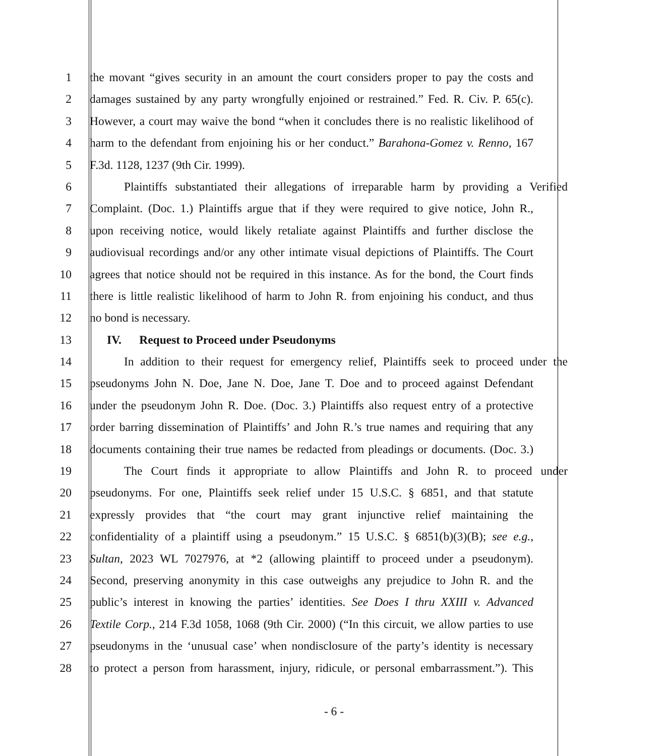1 the movant “gives security in an amount the court considers proper to pay the costs and
2 damages sustained by any party wrongfully enjoined or restrained.” Fed. R. Civ. P. 65(c).
3 However, a court may waive the bond “when it concludes there is no realistic likelihood of
4 harm to the defendant from enjoining his or her conduct.” Barahona-Gomez v. Renno, 167
5 F.3d. 1128, 1237 (9th Cir. 1999).
6 Plaintiffs substantiated their allegations of irreparable harm by providing a Verified
7 Complaint. (Doc. 1.) Plaintiffs argue that if they were required to give notice, John R.,
8 upon receiving notice, would likely retaliate against Plaintiffs and further disclose the
9 audiovisual recordings and/or any other intimate visual depictions of Plaintiffs. The Court
10 agrees that notice should not be required in this instance. As for the bond, the Court finds
11 there is little realistic likelihood of harm to John R. from enjoining his conduct, and thus
12 no bond is necessary.
13 IV. Request to Proceed under Pseudonyms
14 In addition to their request for emergency relief, Plaintiffs seek to proceed under the
15 pseudonyms John N. Doe, Jane N. Doe, Jane T. Doe and to proceed against Defendant
16 under the pseudonym John R. Doe. (Doc. 3.) Plaintiffs also request entry of a protective
17 order barring dissemination of Plaintiffs’ and John R.’s true names and requiring that any
18 documents containing their true names be redacted from pleadings or documents. (Doc. 3.)
19 The Court finds it appropriate to allow Plaintiffs and John R. to proceed under
20 pseudonyms. For one, Plaintiffs seek relief under 15 U.S.C. § 6851, and that statute
21 expressly provides that “the court may grant injunctive relief maintaining the
22 confidentiality of a plaintiff using a pseudonym.” 15 U.S.C. § 6851(b)(3)(B); see e.g.,
23 Sultan, 2023 WL 7027976, at *2 (allowing plaintiff to proceed under a pseudonym).
24 Second, preserving anonymity in this case outweighs any prejudice to John R. and the
25 public’s interest in knowing the parties’ identities. See Does I thru XXIII v. Advanced
26 Textile Corp., 214 F.3d 1058, 1068 (9th Cir. 2000) (“In this circuit, we allow parties to use
27 pseudonyms in the ‘unusual case’ when nondisclosure of the party’s identity is necessary
28 to protect a person from harassment, injury, ridicule, or personal embarrassment.”). This
- 6 -